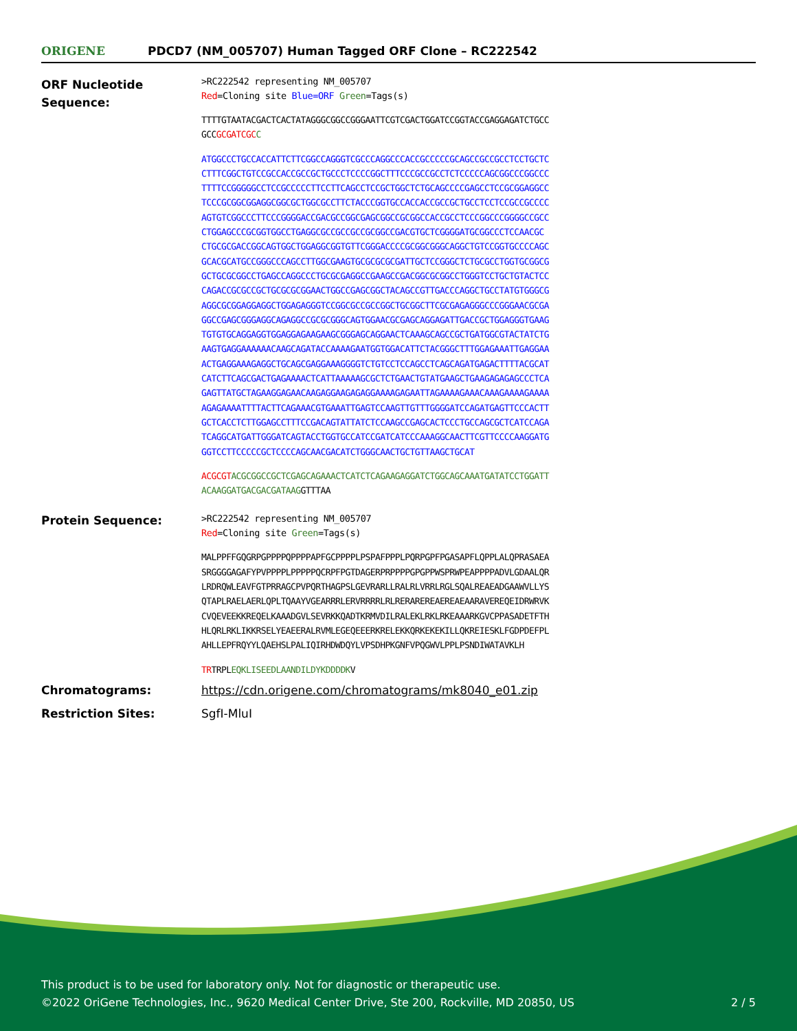ORIGENE
PDCD7 (NM_005707) Human Tagged ORF Clone – RC222542
| ORF Nucleotide Sequence: | >RC222542 representing NM_005707 Red =Cloning site Blue=ORF Green =Tags(s) TTTTGTAATACGACTCACTATAGGGCGGCCGGGAATTCGTCGACTGGATCCGGTACCGAGGAGATCTGCC GCC GCGATCGC C ATGGCCCTGCCACCATTCTTCGGCCAGGGTCGCCCAGGCCCACCGCCCCCGCAGCCGCCGCCTCCTGCTC CTTTCGGCTGTCCGCCACCGCCGCTGCCCTCCCCGGCTTTCCCGCCGCCTCTCCCCCAGCGGCCCGGCCC TTTTCCGGGGGCCTCCGCCCCCTTCCTTCAGCCTCCGCTGGCTCTGCAGCCCCGAGCCTCCGCGGAGGCC TCCCGCGGCGGAGGCGGCGCTGGCGCCTTCTACCCGGTGCCACCACCGCCGCTGCCTCCTCCGCCGCCCC AGTGTCGGCCCTTCCCGGGGACCGACGCCGGCGAGCGGCCGCGGCCACCGCCTCCCGGCCCGGGGCCGCC CTGGAGCCCGCGGTGGCCTGAGGCGCCGCCGCCGCGGCCGACGTGCTCGGGGATGCGGCCCTCCAACGC CTGCGCGACCGGCAGTGGCTGGAGGCGGTGTTCGGGACCCCGCGGCGGGCAGGCTGTCCGGTGCCCCAGC GCACGCATGCCGGGCCCAGCCTTGGCGAAGTGCGCGCGCGATTGCTCCGGGCTCTGCGCCTGGTGCGGCG GCTGCGCGGCCTGAGCCAGGCCCTGCGCGAGGCCGAAGCCGACGGCGCGGCCTGGGTCCTGCTGTACTCC CAGACCGCGCCGCTGCGCGCGGAACTGGCCGAGCGGCTACAGCCGTTGACCCAGGCTGCCTATGTGGGCG AGGCGCGGAGGAGGCTGGAGAGGGTCCGGCGCCGCCGGCTGCGGCTTCGCGAGAGGGCCCGGGAACGCGA GGCCGAGCGGGAGGCAGAGGCCGCGCGGGCAGTGGAACGCGAGCAGGAGATTGACCGCTGGAGGGTGAAG TGTGTGCAGGAGGTGGAGGAGAAGAAGCGGGAGCAGGAACTCAAAGCAGCCGCTGATGGCGTACTATCTG AAGTGAGGAAAAAACAAGCAGATACCAAAAGAATGGTGGACATTCTACGGGCTTTGGAGAAATTGAGGAA ACTGAGGAAAGAGGCTGCAGCGAGGAAAGGGGTCTGTCCTCCAGCCTCAGCAGATGAGACTTTTACGCAT CATCTTCAGCGACTGAGAAAACTCATTAAAAAGCGCTCTGAACTGTATGAAGCTGAAGAGAGAGCCCTCA GAGTTATGCTAGAAGGAGAACAAGAGGAAGAGAGGAAAAGAGAATTAGAAAAGAAACAAAGAAAAGAAAA AGAGAAAATTTTACTTCAGAAACGTGAAATTGAGTCCAAGTTGTTTGGGGATCCAGATGAGTTCCCACTT GCTCACCTCTTGGAGCCTTTCCGACAGTATTATCTCCAAGCCGAGCACTCCCTGCCAGCGCTCATCCAGA TCAGGCATGATTGGGATCAGTACCTGGTGCCATCCGATCATCCCAAAGGCAACTTCGTTCCCCAAGGATG GGTCCTTCCCCCGCTCCCCAGCAACGACATCTGGGCAACTGCTGTTAAGCTGCAT ACGCGT ACGCGGCCGCTCGAGCAGAAACTCATCTCAGAAGAGGATCTGGCAGCAAATGATATCCTGGATT ACAAGGATGACGACGATAAG GTTTAA |
| Protein Sequence: | >RC222542 representing NM_005707 Red =Cloning site Green =Tags(s) MALPPFFGQGRPGPPPPQPPPPAPFGCPPPPLPSPAFPPPLPQRPGPFPGASAPFLQPPLALQPRASAEA SRGGGGAGAFYPVPPPPLPPPPPQCRPFPGTDAGERPRPPPPGPGPPWSPRWPEAPPPPADVLGDAALQR LRDRQWLEAVFGTPRRAGCPVPQRTHAGPSLGEVRARLLRALRLVRRLRGLSQALREAEADGAAWVLLYS QTAPLRAELAERLQPLTQAAYVGEARRRLERVRRRRLRLRERAREREAEREAEAARAVEREQEIDRWRVK CVQEVEEKKREQELKAAADGVLSEVRKKQADTKRMVDILRALEKLRKLRKEAAARKGVCPPASADETFTH HLQRLRKLIKKRSELYEAEERALRVMLEGEQEEERKRELEKKQRKEKEKILLQKREIESKLFGDPDEFPL AHLLEPFRQYYLQAEHSLPALIQIRHDWDQYLVPSDHPKGNFVPQGWVLPPLPSNDIWATAVKLH TR TRPL EQKLISEEDLAANDILDYKDDDDK V |
| Chromatograms: | https://cdn.origene.com/chromatograms/mk8040_e01.zip |
| Restriction Sites: | SgfI-MluI |
This product is to be used for laboratory only. Not for diagnostic or therapeutic use.
©2022 OriGene Technologies, Inc., 9620 Medical Center Drive, Ste 200, Rockville, MD 20850, US
2 / 5